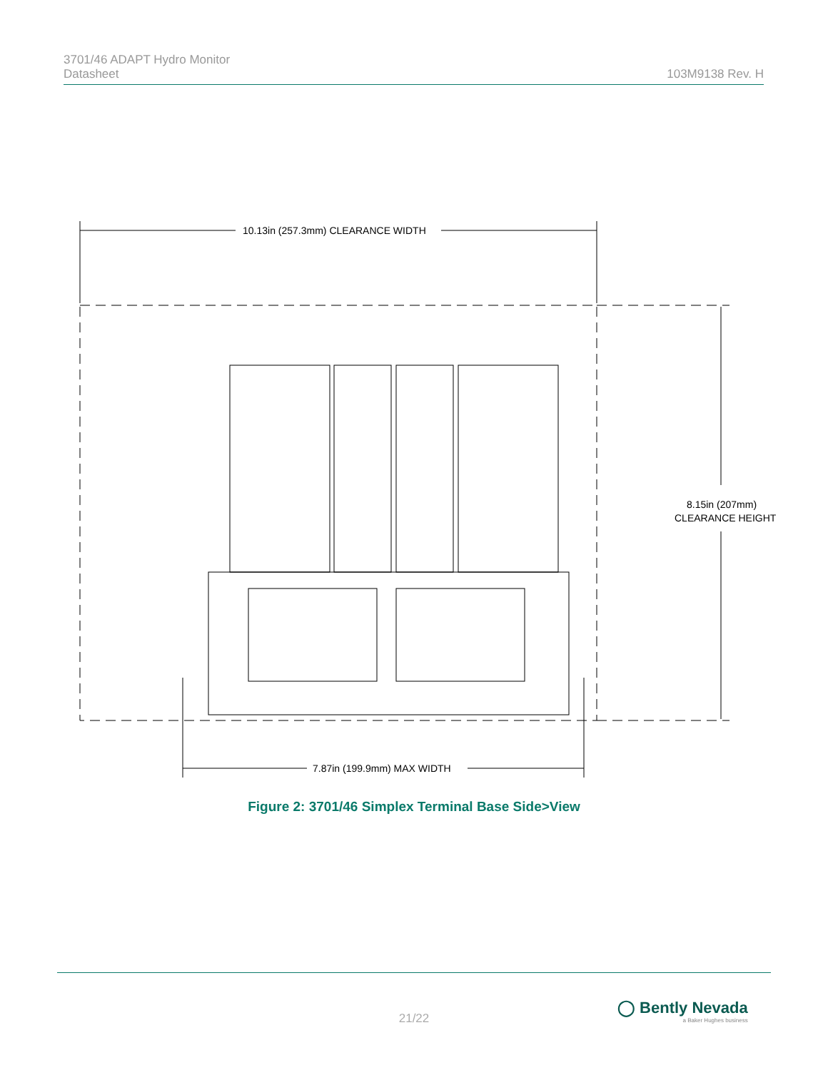3701/46 ADAPT Hydro Monitor
Datasheet
103M9138 Rev. H
10.13in (257.3mm) CLEARANCE WIDTH
8.15in (207mm)
CLEARANCE HEIGHT
7.87in (199.9mm) MAX WIDTH
Figure 2: 3701/46 Simplex Terminal Base Side>View
21/22
◯ Bently Nevada
a Baker Hughes business